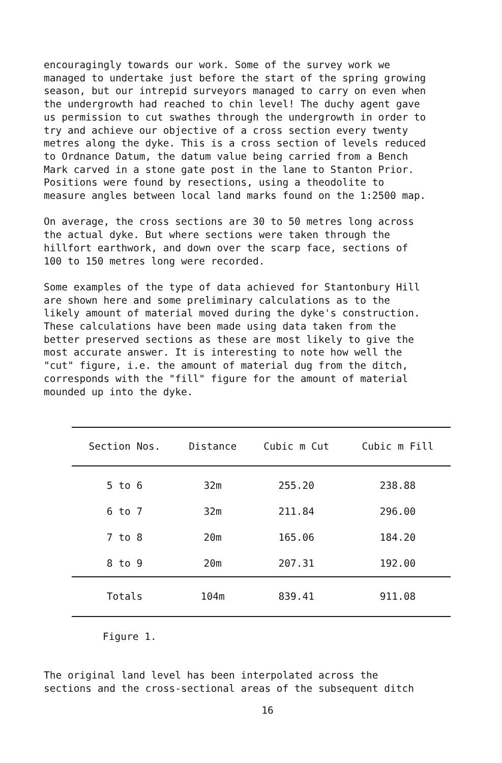encouragingly towards our work. Some of the survey work we managed to undertake just before the start of the spring growing season, but our intrepid surveyors managed to carry on even when the undergrowth had reached to chin level! The duchy agent gave us permission to cut swathes through the undergrowth in order to try and achieve our objective of a cross section every twenty metres along the dyke. This is a cross section of levels reduced to Ordnance Datum, the datum value being carried from a Bench Mark carved in a stone gate post in the lane to Stanton Prior. Positions were found by resections, using a theodolite to measure angles between local land marks found on the 1:2500 map.
On average, the cross sections are 30 to 50 metres long across the actual dyke. But where sections were taken through the hillfort earthwork, and down over the scarp face, sections of 100 to 150 metres long were recorded.
Some examples of the type of data achieved for Stantonbury Hill are shown here and some preliminary calculations as to the likely amount of material moved during the dyke's construction. These calculations have been made using data taken from the better preserved sections as these are most likely to give the most accurate answer. It is interesting to note how well the "cut" figure, i.e. the amount of material dug from the ditch, corresponds with the "fill" figure for the amount of material mounded up into the dyke.
| Section Nos. | Distance | Cubic m Cut | Cubic m Fill |
| --- | --- | --- | --- |
| 5 to 6 | 32m | 255.20 | 238.88 |
| 6 to 7 | 32m | 211.84 | 296.00 |
| 7 to 8 | 20m | 165.06 | 184.20 |
| 8 to 9 | 20m | 207.31 | 192.00 |
| Totals | 104m | 839.41 | 911.08 |
Figure 1.
The original land level has been interpolated across the sections and the cross-sectional areas of the subsequent ditch
16